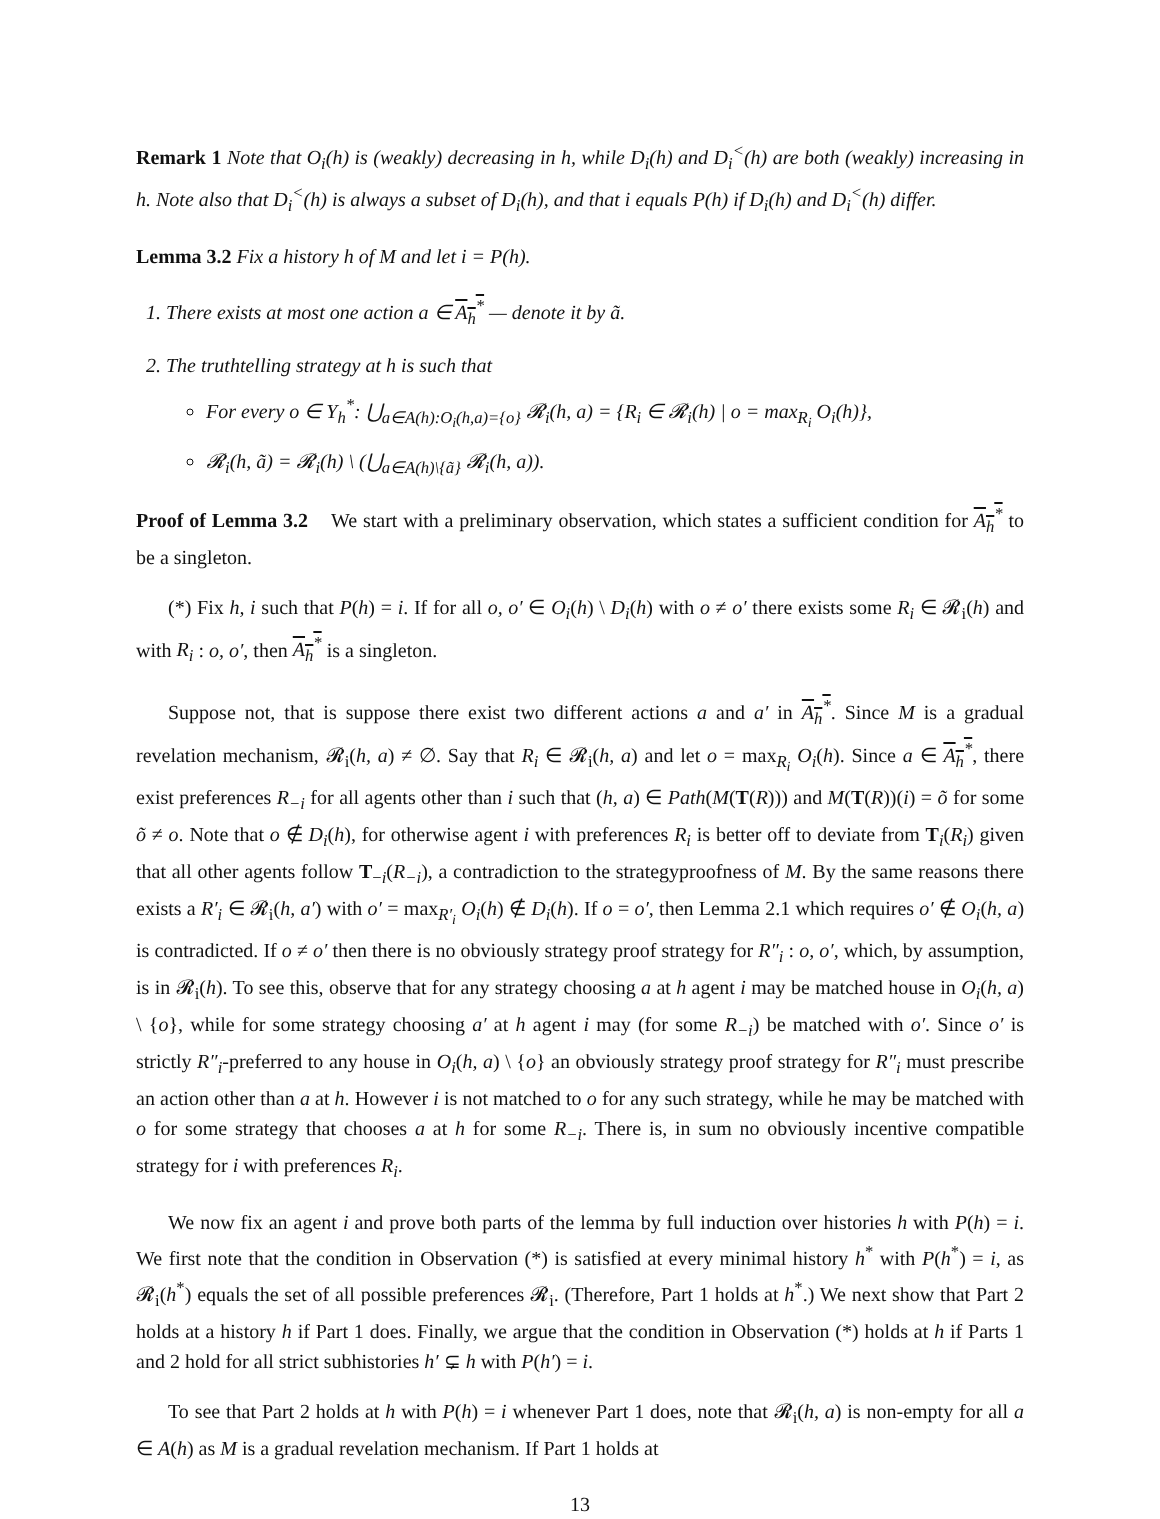Remark 1 Note that O<sub>i</sub>(h) is (weakly) decreasing in h, while D<sub>i</sub>(h) and D<sub>i</sub><sup><</sup>(h) are both (weakly) increasing in h. Note also that D<sub>i</sub><sup><</sup>(h) is always a subset of D<sub>i</sub>(h), and that i equals P(h) if D<sub>i</sub>(h) and D<sub>i</sub><sup><</sup>(h) differ.
Lemma 3.2 Fix a history h of M and let i = P(h).
1. There exists at most one action a ∈ A<sub>h</sub><sup>*</sup> — denote it by ã.
2. The truthtelling strategy at h is such that
For every o ∈ Y<sub>h</sub><sup>*</sup>: ⋃<sub>a∈A(h):O<sub>i</sub>(h,a)={o}</sub> 𝓡<sub>i</sub>(h, a) = {R<sub>i</sub> ∈ 𝓡<sub>i</sub>(h) | o = max<sub>R<sub>i</sub></sub> O<sub>i</sub>(h)},
𝓡<sub>i</sub>(h, ã) = 𝓡<sub>i</sub>(h) \ (⋃<sub>a∈A(h)\{ã}</sub> 𝓡<sub>i</sub>(h, a)).
Proof of Lemma 3.2 We start with a preliminary observation, which states a sufficient condition for A<sub>h</sub><sup>*</sup> to be a singleton.
(*) Fix h, i such that P(h) = i. If for all o, o′ ∈ O<sub>i</sub>(h) \ D<sub>i</sub>(h) with o ≠ o′ there exists some R<sub>i</sub> ∈ 𝓡<sub>i</sub>(h) and with R<sub>i</sub> : o, o′, then A<sub>h</sub><sup>*</sup> is a singleton.
Suppose not, that is suppose there exist two different actions a and a′ in A<sub>h</sub><sup>*</sup>. Since M is a gradual revelation mechanism, 𝓡<sub>i</sub>(h, a) ≠ ∅. Say that R<sub>i</sub> ∈ 𝓡<sub>i</sub>(h, a) and let o = max<sub>R<sub>i</sub></sub> O<sub>i</sub>(h). Since a ∈ A<sub>h</sub><sup>*</sup>, there exist preferences R<sub>−i</sub> for all agents other than i such that (h, a) ∈ Path(M(T(R))) and M(T(R))(i) = õ for some õ ≠ o. Note that o ∉ D<sub>i</sub>(h), for otherwise agent i with preferences R<sub>i</sub> is better off to deviate from T<sub>i</sub>(R<sub>i</sub>) given that all other agents follow T<sub>−i</sub>(R<sub>−i</sub>), a contradiction to the strategyproofness of M. By the same reasons there exists a R′<sub>i</sub> ∈ 𝓡<sub>i</sub>(h, a′) with o′ = max<sub>R′<sub>i</sub></sub> O<sub>i</sub>(h) ∉ D<sub>i</sub>(h). If o = o′, then Lemma 2.1 which requires o′ ∉ O<sub>i</sub>(h, a) is contradicted. If o ≠ o′ then there is no obviously strategy proof strategy for R″<sub>i</sub> : o, o′, which, by assumption, is in 𝓡<sub>i</sub>(h). To see this, observe that for any strategy choosing a at h agent i may be matched house in O<sub>i</sub>(h, a) \ {o}, while for some strategy choosing a′ at h agent i may (for some R<sub>−i</sub>) be matched with o′. Since o′ is strictly R″<sub>i</sub>-preferred to any house in O<sub>i</sub>(h, a) \ {o} an obviously strategy proof strategy for R″<sub>i</sub> must prescribe an action other than a at h. However i is not matched to o for any such strategy, while he may be matched with o for some strategy that chooses a at h for some R<sub>−i</sub>. There is, in sum no obviously incentive compatible strategy for i with preferences R<sub>i</sub>.
We now fix an agent i and prove both parts of the lemma by full induction over histories h with P(h) = i. We first note that the condition in Observation (*) is satisfied at every minimal history h<sup>*</sup> with P(h<sup>*</sup>) = i, as 𝓡<sub>i</sub>(h<sup>*</sup>) equals the set of all possible preferences 𝓡<sub>i</sub>. (Therefore, Part 1 holds at h<sup>*</sup>.) We next show that Part 2 holds at a history h if Part 1 does. Finally, we argue that the condition in Observation (*) holds at h if Parts 1 and 2 hold for all strict subhistories h′ ⊊ h with P(h′) = i.
To see that Part 2 holds at h with P(h) = i whenever Part 1 does, note that 𝓡<sub>i</sub>(h, a) is non-empty for all a ∈ A(h) as M is a gradual revelation mechanism. If Part 1 holds at
13